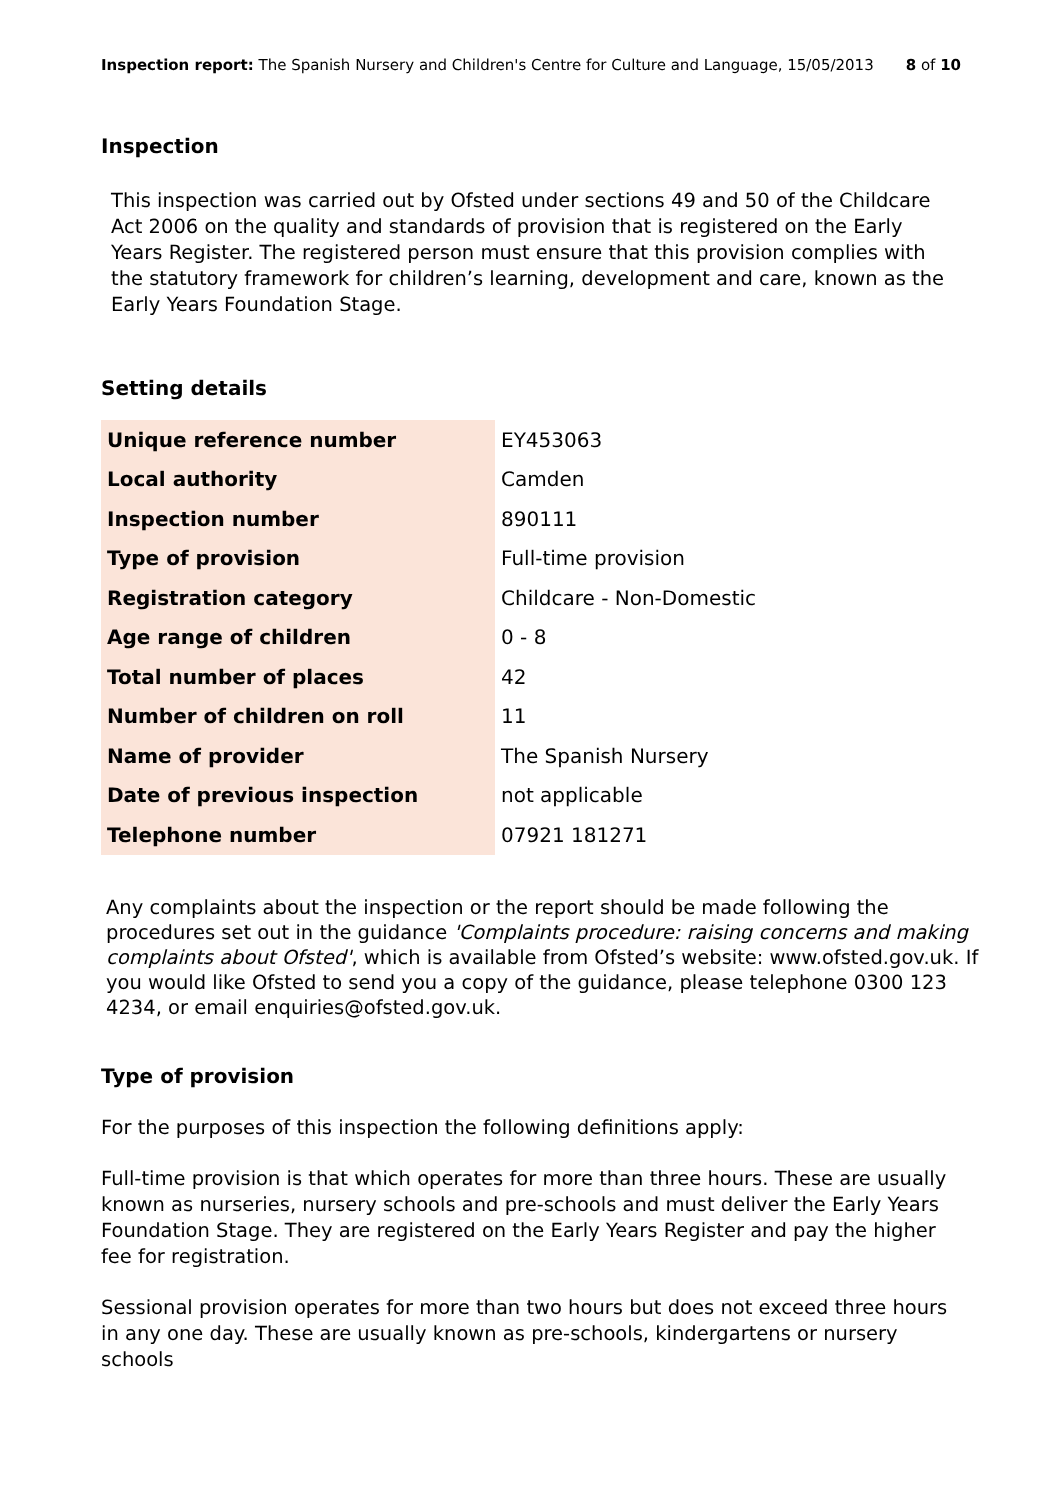Inspection report: The Spanish Nursery and Children's Centre for Culture and Language, 15/05/2013 8 of 10
Inspection
This inspection was carried out by Ofsted under sections 49 and 50 of the Childcare Act 2006 on the quality and standards of provision that is registered on the Early Years Register. The registered person must ensure that this provision complies with the statutory framework for children’s learning, development and care, known as the Early Years Foundation Stage.
Setting details
| Unique reference number | EY453063 |
| Local authority | Camden |
| Inspection number | 890111 |
| Type of provision | Full-time provision |
| Registration category | Childcare - Non-Domestic |
| Age range of children | 0 - 8 |
| Total number of places | 42 |
| Number of children on roll | 11 |
| Name of provider | The Spanish Nursery |
| Date of previous inspection | not applicable |
| Telephone number | 07921 181271 |
Any complaints about the inspection or the report should be made following the procedures set out in the guidance 'Complaints procedure: raising concerns and making complaints about Ofsted', which is available from Ofsted’s website: www.ofsted.gov.uk. If you would like Ofsted to send you a copy of the guidance, please telephone 0300 123 4234, or email enquiries@ofsted.gov.uk.
Type of provision
For the purposes of this inspection the following definitions apply:
Full-time provision is that which operates for more than three hours. These are usually known as nurseries, nursery schools and pre-schools and must deliver the Early Years Foundation Stage. They are registered on the Early Years Register and pay the higher fee for registration.
Sessional provision operates for more than two hours but does not exceed three hours in any one day. These are usually known as pre-schools, kindergartens or nursery schools